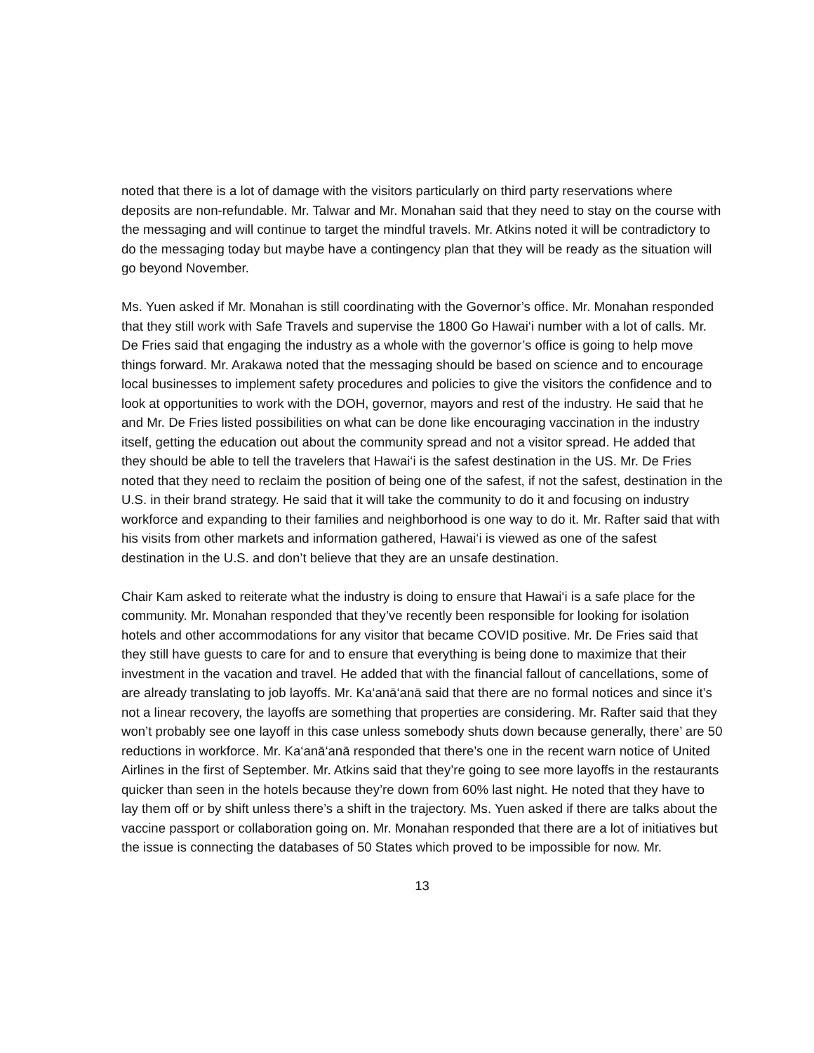noted that there is a lot of damage with the visitors particularly on third party reservations where deposits are non-refundable. Mr. Talwar and Mr. Monahan said that they need to stay on the course with the messaging and will continue to target the mindful travels. Mr. Atkins noted it will be contradictory to do the messaging today but maybe have a contingency plan that they will be ready as the situation will go beyond November.
Ms. Yuen asked if Mr. Monahan is still coordinating with the Governor’s office. Mr. Monahan responded that they still work with Safe Travels and supervise the 1800 Go Hawai‘i number with a lot of calls. Mr. De Fries said that engaging the industry as a whole with the governor’s office is going to help move things forward. Mr. Arakawa noted that the messaging should be based on science and to encourage local businesses to implement safety procedures and policies to give the visitors the confidence and to look at opportunities to work with the DOH, governor, mayors and rest of the industry. He said that he and Mr. De Fries listed possibilities on what can be done like encouraging vaccination in the industry itself, getting the education out about the community spread and not a visitor spread. He added that they should be able to tell the travelers that Hawai‘i is the safest destination in the US. Mr. De Fries noted that they need to reclaim the position of being one of the safest, if not the safest, destination in the U.S. in their brand strategy. He said that it will take the community to do it and focusing on industry workforce and expanding to their families and neighborhood is one way to do it. Mr. Rafter said that with his visits from other markets and information gathered, Hawai‘i is viewed as one of the safest destination in the U.S. and don’t believe that they are an unsafe destination.
Chair Kam asked to reiterate what the industry is doing to ensure that Hawai‘i is a safe place for the community. Mr. Monahan responded that they’ve recently been responsible for looking for isolation hotels and other accommodations for any visitor that became COVID positive. Mr. De Fries said that they still have guests to care for and to ensure that everything is being done to maximize that their investment in the vacation and travel. He added that with the financial fallout of cancellations, some of are already translating to job layoffs. Mr. Ka‘anā‘anā said that there are no formal notices and since it’s not a linear recovery, the layoffs are something that properties are considering. Mr. Rafter said that they won’t probably see one layoff in this case unless somebody shuts down because generally, there’ are 50 reductions in workforce. Mr. Ka‘anā‘anā responded that there’s one in the recent warn notice of United Airlines in the first of September. Mr. Atkins said that they’re going to see more layoffs in the restaurants quicker than seen in the hotels because they’re down from 60% last night. He noted that they have to lay them off or by shift unless there’s a shift in the trajectory. Ms. Yuen asked if there are talks about the vaccine passport or collaboration going on. Mr. Monahan responded that there are a lot of initiatives but the issue is connecting the databases of 50 States which proved to be impossible for now. Mr.
13